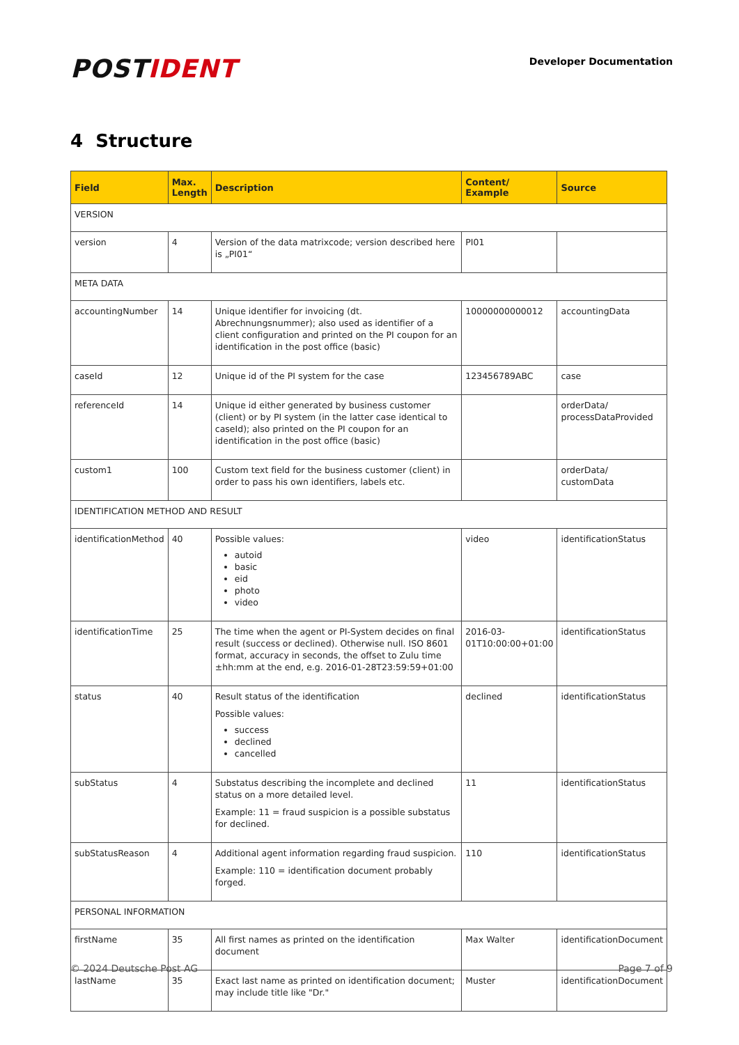POST IDENT
Developer Documentation
4 Structure
| Field | Max. Length | Description | Content/ Example | Source |
| --- | --- | --- | --- | --- |
| VERSION | | | | |
| version | 4 | Version of the data matrixcode; version described here is „PI01“ | PI01 | |
| META DATA | | | | |
| accountingNumber | 14 | Unique identifier for invoicing (dt. Abrechnungsnummer); also used as identifier of a client configuration and printed on the PI coupon for an identification in the post office (basic) | 10000000000012 | accountingData |
| caseId | 12 | Unique id of the PI system for the case | 123456789ABC | case |
| referenceId | 14 | Unique id either generated by business customer (client) or by PI system (in the latter case identical to caseId); also printed on the PI coupon for an identification in the post office (basic) | | orderData/ processDataProvided |
| custom1 | 100 | Custom text field for the business customer (client) in order to pass his own identifiers, labels etc. | | orderData/ customData |
| IDENTIFICATION METHOD AND RESULT | | | | |
| identificationMethod | 40 | Possible values: autoid basic eid photo video | video | identificationStatus |
| identificationTime | 25 | The time when the agent or PI-System decides on final result (success or declined). Otherwise null. ISO 8601 format, accuracy in seconds, the offset to Zulu time ±hh:mm at the end, e.g. 2016-01-28T23:59:59+01:00 | 2016-03-01T10:00:00+01:00 | identificationStatus |
| status | 40 | Result status of the identification Possible values: success declined cancelled | declined | identificationStatus |
| subStatus | 4 | Substatus describing the incomplete and declined status on a more detailed level. Example: 11 = fraud suspicion is a possible substatus for declined. | 11 | identificationStatus |
| subStatusReason | 4 | Additional agent information regarding fraud suspicion. Example: 110 = identification document probably forged. | 110 | identificationStatus |
| PERSONAL INFORMATION | | | | |
| firstName | 35 | All first names as printed on the identification document | Max Walter | identificationDocument |
| lastName | 35 | Exact last name as printed on identification document; may include title like "Dr." | Muster | identificationDocument |
© 2024 Deutsche Post AG Page 7 of 9